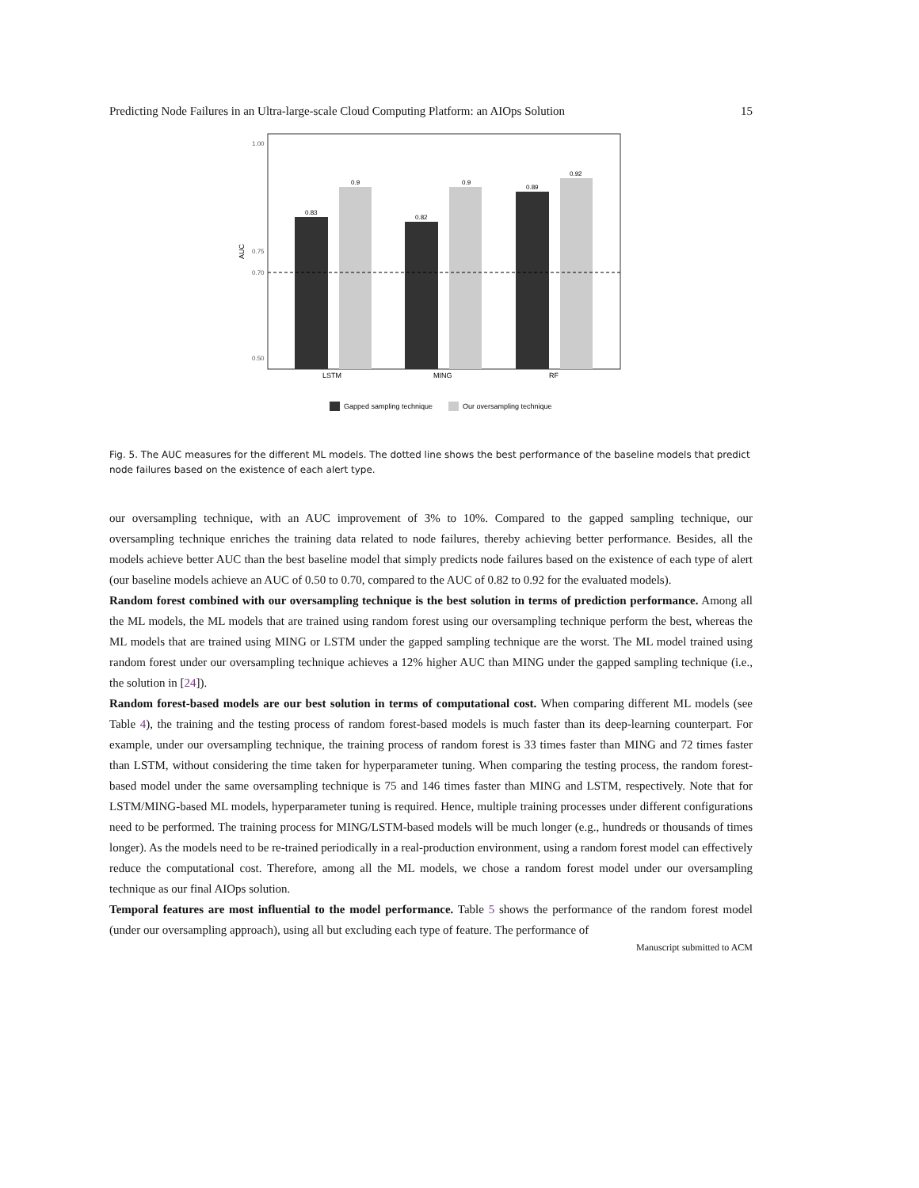Predicting Node Failures in an Ultra-large-scale Cloud Computing Platform: an AIOps Solution 15
AUC
1.00
0.75
0.70
0.50
0.83
0.9
0.82
0.9
0.89
0.92
LSTM
MING
RF
Gapped sampling technique
Our oversampling technique
Fig. 5. The AUC measures for the different ML models. The dotted line shows the best performance of the baseline models that predict node failures based on the existence of each alert type.
our oversampling technique, with an AUC improvement of 3% to 10%. Compared to the gapped sampling technique, our oversampling technique enriches the training data related to node failures, thereby achieving better performance. Besides, all the models achieve better AUC than the best baseline model that simply predicts node failures based on the existence of each type of alert (our baseline models achieve an AUC of 0.50 to 0.70, compared to the AUC of 0.82 to 0.92 for the evaluated models).
Random forest combined with our oversampling technique is the best solution in terms of prediction performance. Among all the ML models, the ML models that are trained using random forest using our oversampling technique perform the best, whereas the ML models that are trained using MING or LSTM under the gapped sampling technique are the worst. The ML model trained using random forest under our oversampling technique achieves a 12% higher AUC than MING under the gapped sampling technique (i.e., the solution in [24]).
Random forest-based models are our best solution in terms of computational cost. When comparing different ML models (see Table 4), the training and the testing process of random forest-based models is much faster than its deep-learning counterpart. For example, under our oversampling technique, the training process of random forest is 33 times faster than MING and 72 times faster than LSTM, without considering the time taken for hyperparameter tuning. When comparing the testing process, the random forest-based model under the same oversampling technique is 75 and 146 times faster than MING and LSTM, respectively. Note that for LSTM/MING-based ML models, hyperparameter tuning is required. Hence, multiple training processes under different configurations need to be performed. The training process for MING/LSTM-based models will be much longer (e.g., hundreds or thousands of times longer). As the models need to be re-trained periodically in a real-production environment, using a random forest model can effectively reduce the computational cost. Therefore, among all the ML models, we chose a random forest model under our oversampling technique as our final AIOps solution.
Temporal features are most influential to the model performance. Table 5 shows the performance of the random forest model (under our oversampling approach), using all but excluding each type of feature. The performance of
Manuscript submitted to ACM